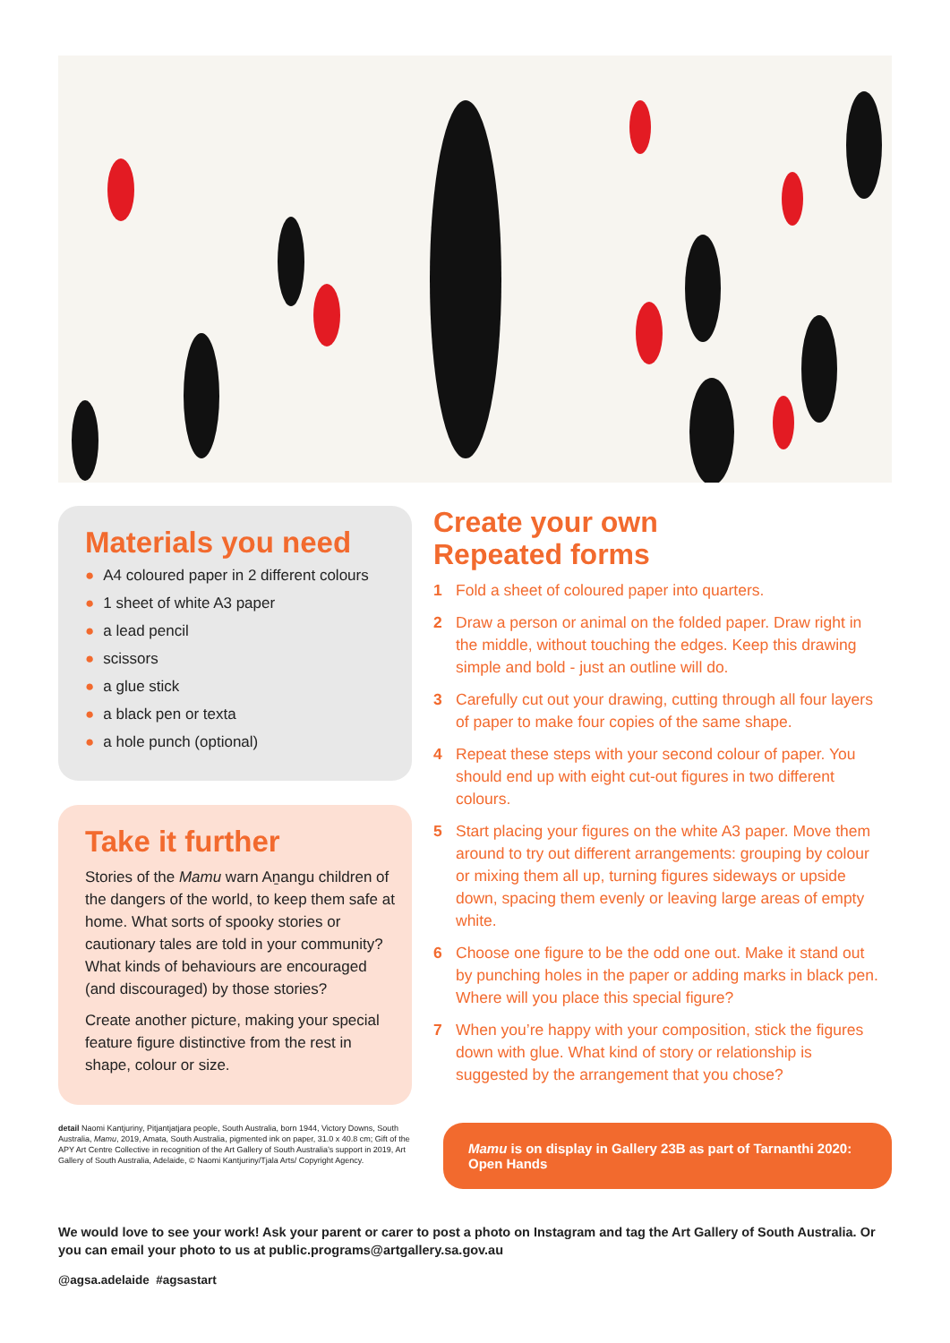Materials you need
● A4 coloured paper in 2 different colours
● 1 sheet of white A3 paper
● a lead pencil
● scissors
● a glue stick
● a black pen or texta
● a hole punch (optional)
Take it further
Stories of the Mamu warn Aṉangu children of the dangers of the world, to keep them safe at home. What sorts of spooky stories or cautionary tales are told in your community? What kinds of behaviours are encouraged (and discouraged) by those stories?
Create another picture, making your special feature figure distinctive from the rest in shape, colour or size.
Create your own
Repeated forms
1 Fold a sheet of coloured paper into quarters.
2 Draw a person or animal on the folded paper. Draw right in the middle, without touching the edges. Keep this drawing simple and bold - just an outline will do.
3 Carefully cut out your drawing, cutting through all four layers of paper to make four copies of the same shape.
4 Repeat these steps with your second colour of paper. You should end up with eight cut-out figures in two different colours.
5 Start placing your figures on the white A3 paper. Move them around to try out different arrangements: grouping by colour or mixing them all up, turning figures sideways or upside down, spacing them evenly or leaving large areas of empty white.
6 Choose one figure to be the odd one out. Make it stand out by punching holes in the paper or adding marks in black pen. Where will you place this special figure?
7 When you’re happy with your composition, stick the figures down with glue. What kind of story or relationship is suggested by the arrangement that you chose?
detail Naomi Kantjuriny, Pitjantjatjara people, South Australia, born 1944, Victory Downs, South Australia, Mamu, 2019, Amata, South Australia, pigmented ink on paper, 31.0 x 40.8 cm; Gift of the APY Art Centre Collective in recognition of the Art Gallery of South Australia’s support in 2019, Art Gallery of South Australia, Adelaide, © Naomi Kantjuriny/Tjala Arts/ Copyright Agency.
Mamu is on display in Gallery 23B as part of Tarnanthi 2020: Open Hands
We would love to see your work! Ask your parent or carer to post a photo on Instagram and tag the Art Gallery of South Australia. Or you can email your photo to us at public.programs@artgallery.sa.gov.au
@agsa.adelaide #agsastart